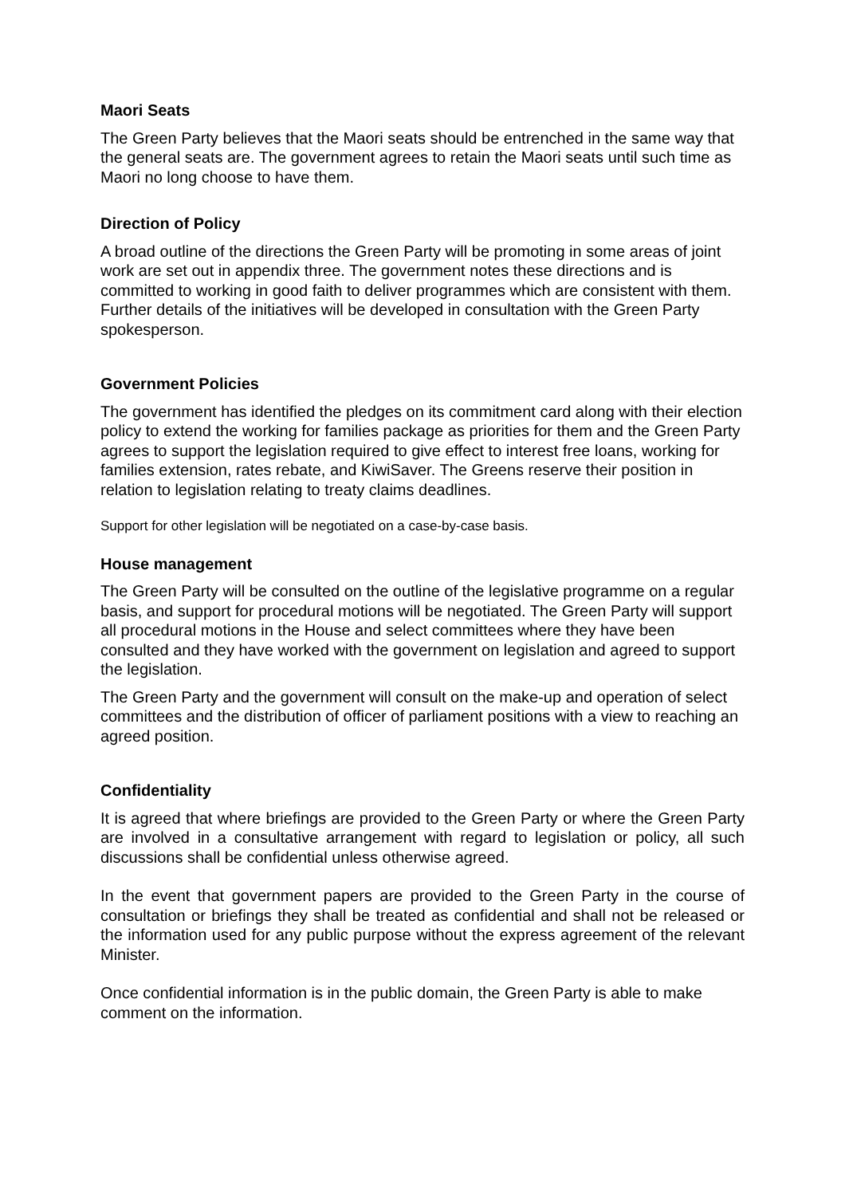Maori Seats
The Green Party believes that the Maori seats should be entrenched in the same way that the general seats are. The government agrees to retain the Maori seats until such time as Maori no long choose to have them.
Direction of Policy
A broad outline of the directions the Green Party will be promoting in some areas of joint work are set out in appendix three. The government notes these directions and is committed to working in good faith to deliver programmes which are consistent with them. Further details of the initiatives will be developed in consultation with the Green Party spokesperson.
Government Policies
The government has identified the pledges on its commitment card along with their election policy to extend the working for families package as priorities for them and the Green Party agrees to support the legislation required to give effect to interest free loans, working for families extension, rates rebate, and KiwiSaver. The Greens reserve their position in relation to legislation relating to treaty claims deadlines.
Support for other legislation will be negotiated on a case-by-case basis.
House management
The Green Party will be consulted on the outline of the legislative programme on a regular basis, and support for procedural motions will be negotiated. The Green Party will support all procedural motions in the House and select committees where they have been consulted and they have worked with the government on legislation and agreed to support the legislation.
The Green Party and the government will consult on the make-up and operation of select committees and the distribution of officer of parliament positions with a view to reaching an agreed position.
Confidentiality
It is agreed that where briefings are provided to the Green Party or where the Green Party are involved in a consultative arrangement with regard to legislation or policy, all such discussions shall be confidential unless otherwise agreed.
In the event that government papers are provided to the Green Party in the course of consultation or briefings they shall be treated as confidential and shall not be released or the information used for any public purpose without the express agreement of the relevant Minister.
Once confidential information is in the public domain, the Green Party is able to make comment on the information.